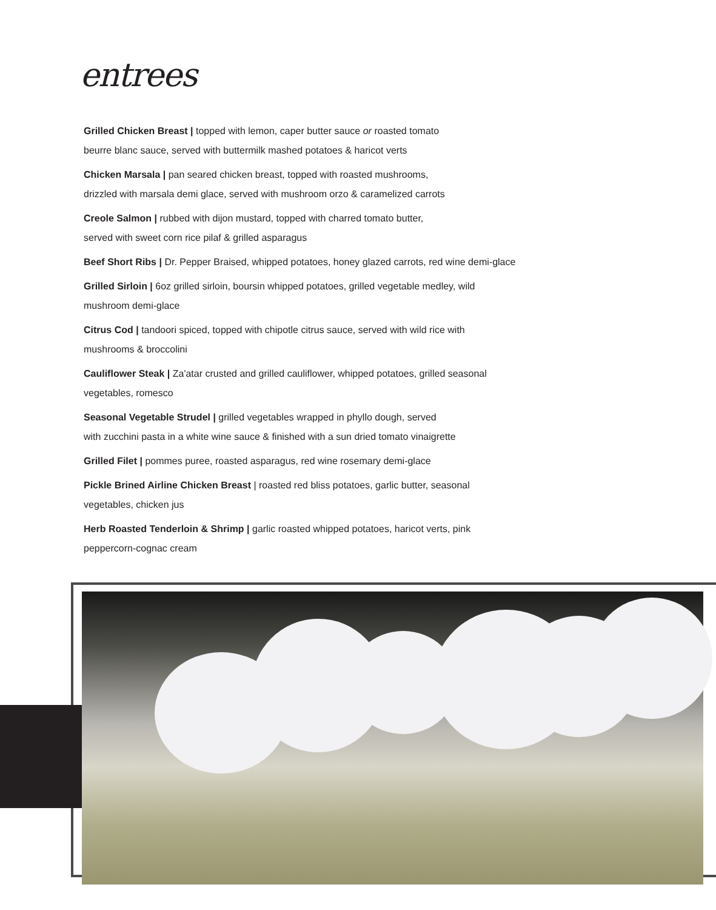entrees
Grilled Chicken Breast | topped with lemon, caper butter sauce or roasted tomato
beurre blanc sauce, served with buttermilk mashed potatoes & haricot verts
Chicken Marsala | pan seared chicken breast, topped with roasted mushrooms,
drizzled with marsala demi glace, served with mushroom orzo & caramelized carrots
Creole Salmon | rubbed with dijon mustard, topped with charred tomato butter,
served with sweet corn rice pilaf & grilled asparagus
Beef Short Ribs | Dr. Pepper Braised, whipped potatoes, honey glazed carrots, red wine demi-glace
Grilled Sirloin | 6oz grilled sirloin, boursin whipped potatoes, grilled vegetable medley, wild
mushroom demi-glace
Citrus Cod | tandoori spiced, topped with chipotle citrus sauce, served with wild rice with
mushrooms & broccolini
Cauliflower Steak | Za'atar crusted and grilled cauliflower, whipped potatoes, grilled seasonal
vegetables, romesco
Seasonal Vegetable Strudel | grilled vegetables wrapped in phyllo dough, served
with zucchini pasta in a white wine sauce & finished with a sun dried tomato vinaigrette
Grilled Filet | pommes puree, roasted asparagus, red wine rosemary demi-glace
Pickle Brined Airline Chicken Breast | roasted red bliss potatoes, garlic butter, seasonal
vegetables, chicken jus
Herb Roasted Tenderloin & Shrimp | garlic roasted whipped potatoes, haricot verts, pink
peppercorn-cognac cream